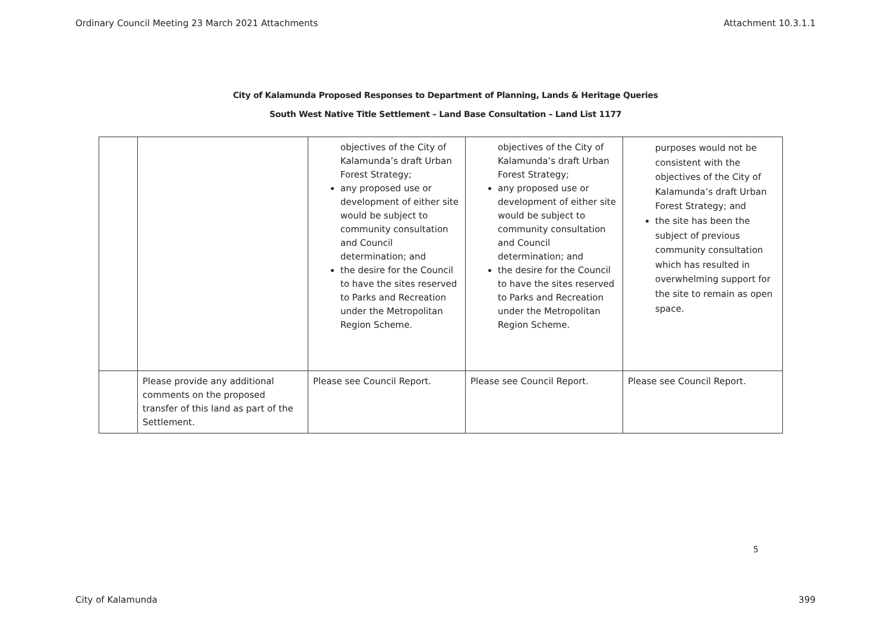Ordinary Council Meeting 23 March 2021 Attachments Attachment 10.3.1.1
City of Kalamunda Proposed Responses to Department of Planning, Lands & Heritage Queries
South West Native Title Settlement – Land Base Consultation – Land List 1177
| | | objectives of the City of Kalamunda’s draft Urban Forest Strategy; any proposed use or development of either site would be subject to community consultation and Council determination; and the desire for the Council to have the sites reserved to Parks and Recreation under the Metropolitan Region Scheme. | objectives of the City of Kalamunda’s draft Urban Forest Strategy; any proposed use or development of either site would be subject to community consultation and Council determination; and the desire for the Council to have the sites reserved to Parks and Recreation under the Metropolitan Region Scheme. | purposes would not be consistent with the objectives of the City of Kalamunda’s draft Urban Forest Strategy; and the site has been the subject of previous community consultation which has resulted in overwhelming support for the site to remain as open space. |
| | Please provide any additional comments on the proposed transfer of this land as part of the Settlement. | Please see Council Report. | Please see Council Report. | Please see Council Report. |
5
City of Kalamunda 399